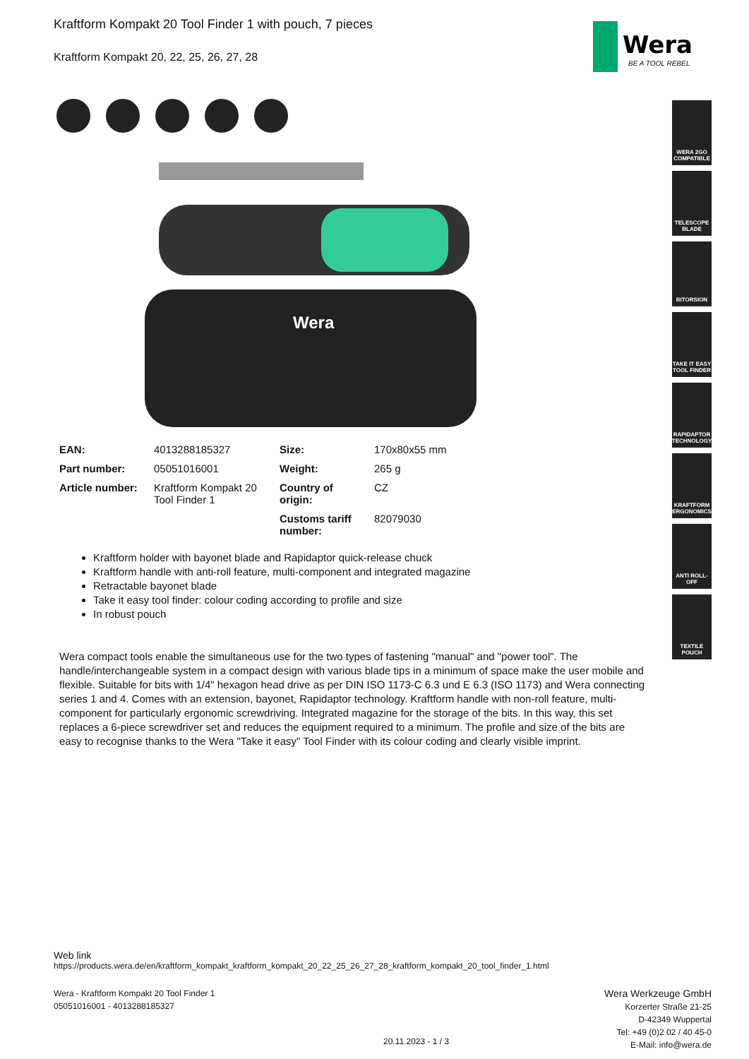Kraftform Kompakt 20 Tool Finder 1 with pouch, 7 pieces
Kraftform Kompakt 20, 22, 25, 26, 27, 28
Wera
BE A TOOL REBEL
Wera
WERA 2GO COMPATIBLE
TELESCOPE BLADE
BITORSION
TAKE IT EASY TOOL FINDER
RAPIDAPTOR TECHNOLOGY
KRAFTFORM ERGONOMICS
ANTI ROLL-OFF
TEXTILE POUCH
| EAN: | 4013288185327 | Size: | 170x80x55 mm |
| Part number: | 05051016001 | Weight: | 265 g |
| Article number: | Kraftform Kompakt 20 Tool Finder 1 | Country of origin: | CZ |
| | | Customs tariff number: | 82079030 |
Kraftform holder with bayonet blade and Rapidaptor quick-release chuck
Kraftform handle with anti-roll feature, multi-component and integrated magazine
Retractable bayonet blade
Take it easy tool finder: colour coding according to profile and size
In robust pouch
Wera compact tools enable the simultaneous use for the two types of fastening "manual" and "power tool". The handle/interchangeable system in a compact design with various blade tips in a minimum of space make the user mobile and flexible. Suitable for bits with 1/4" hexagon head drive as per DIN ISO 1173-C 6.3 und E 6.3 (ISO 1173) and Wera connecting series 1 and 4. Comes with an extension, bayonet, Rapidaptor technology. Kraftform handle with non-roll feature, multi-component for particularly ergonomic screwdriving. Integrated magazine for the storage of the bits. In this way, this set replaces a 6-piece screwdriver set and reduces the equipment required to a minimum. The profile and size of the bits are easy to recognise thanks to the Wera "Take it easy" Tool Finder with its colour coding and clearly visible imprint.
Web link
https://products.wera.de/en/kraftform_kompakt_kraftform_kompakt_20_22_25_26_27_28_kraftform_kompakt_20_tool_finder_1.html
Wera - Kraftform Kompakt 20 Tool Finder 1
05051016001 - 4013288185327
Wera Werkzeuge GmbH
Korzerter Straße 21-25
D-42349 Wuppertal
Tel: +49 (0)2 02 / 40 45-0
E-Mail: info@wera.de
20.11.2023 - 1 / 3